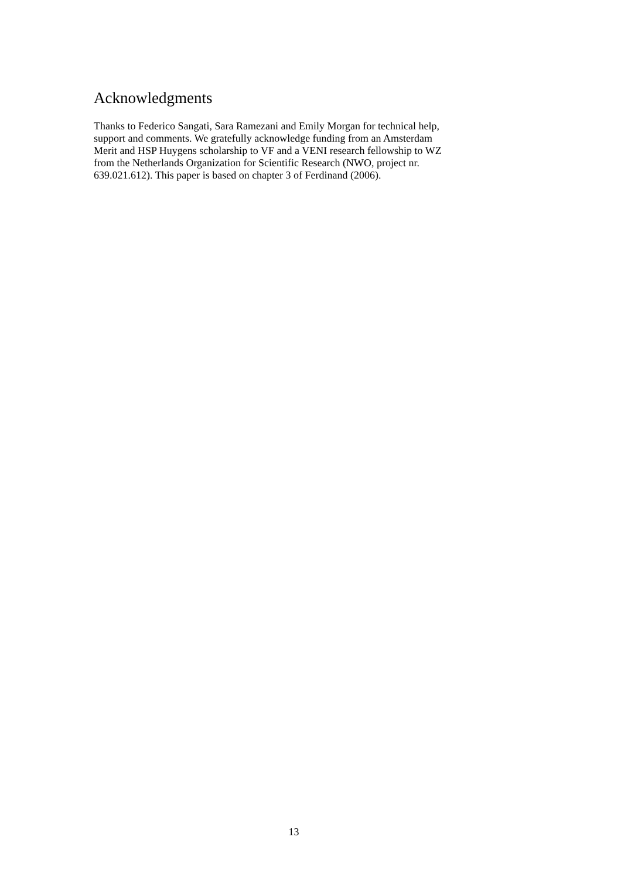Acknowledgments
Thanks to Federico Sangati, Sara Ramezani and Emily Morgan for technical help,
support and comments. We gratefully acknowledge funding from an Amsterdam
Merit and HSP Huygens scholarship to VF and a VENI research fellowship to WZ
from the Netherlands Organization for Scientific Research (NWO, project nr.
639.021.612). This paper is based on chapter 3 of Ferdinand (2006).
13